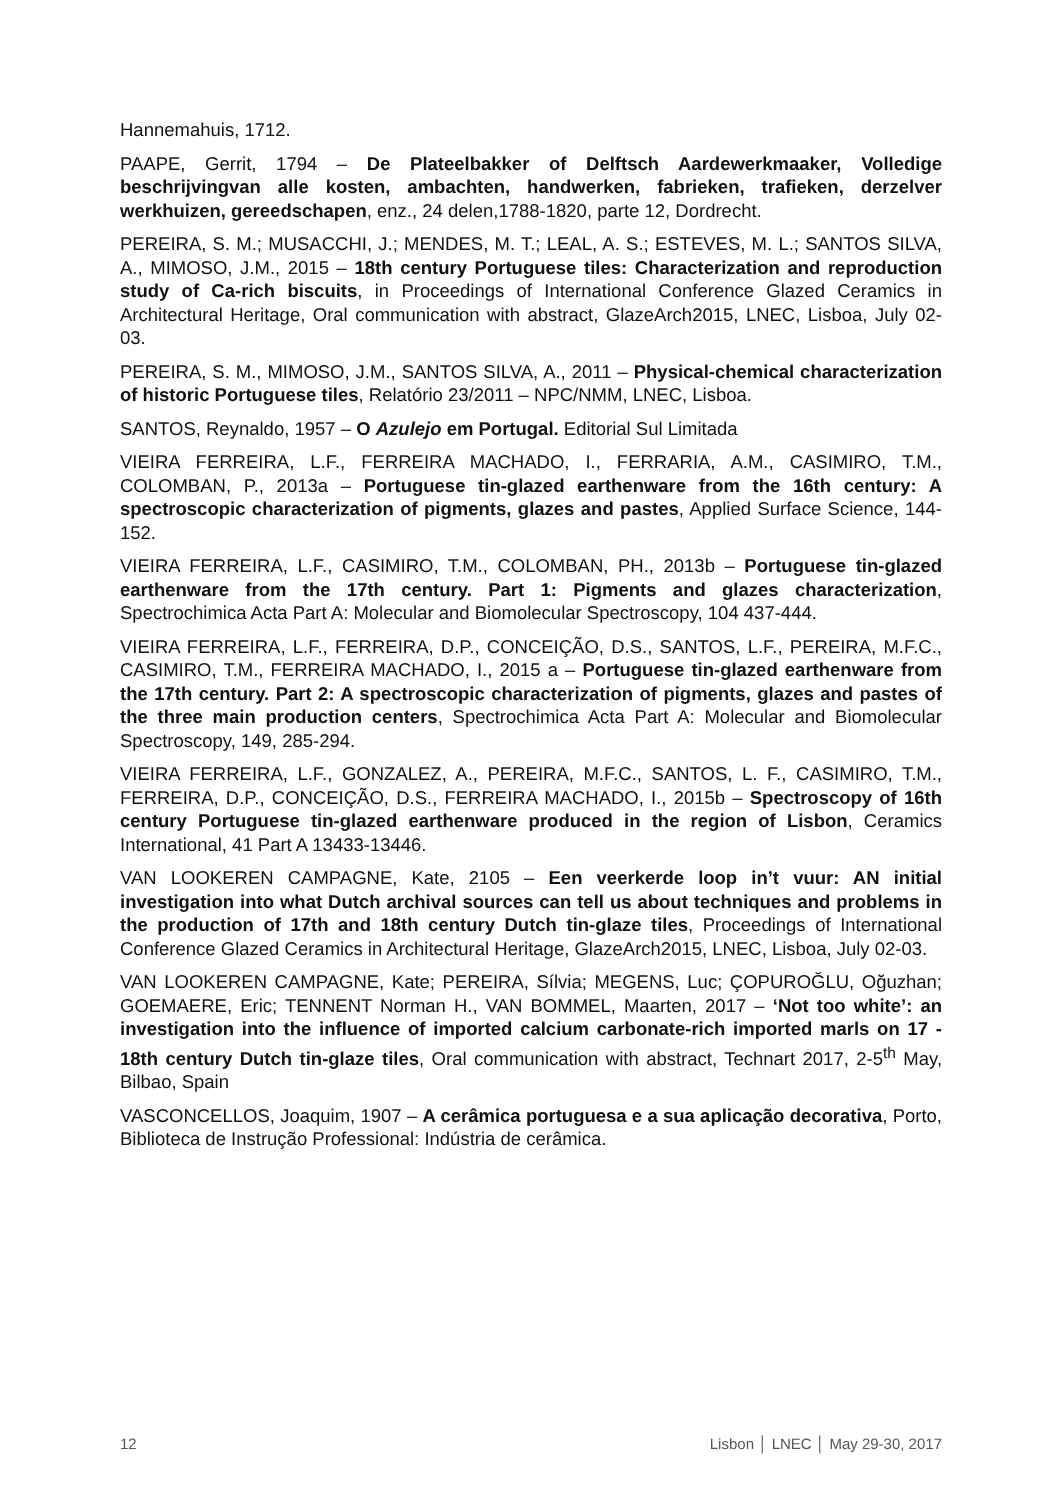Hannemahuis, 1712.
PAAPE, Gerrit, 1794 – De Plateelbakker of Delftsch Aardewerkmaaker, Volledige beschrijvingvan alle kosten, ambachten, handwerken, fabrieken, trafieken, derzelver werkhuizen, gereedschapen, enz., 24 delen,1788-1820, parte 12, Dordrecht.
PEREIRA, S. M.; MUSACCHI, J.; MENDES, M. T.; LEAL, A. S.; ESTEVES, M. L.; SANTOS SILVA, A., MIMOSO, J.M., 2015 – 18th century Portuguese tiles: Characterization and reproduction study of Ca-rich biscuits, in Proceedings of International Conference Glazed Ceramics in Architectural Heritage, Oral communication with abstract, GlazeArch2015, LNEC, Lisboa, July 02-03.
PEREIRA, S. M., MIMOSO, J.M., SANTOS SILVA, A., 2011 – Physical-chemical characterization of historic Portuguese tiles, Relatório 23/2011 – NPC/NMM, LNEC, Lisboa.
SANTOS, Reynaldo, 1957 – O Azulejo em Portugal. Editorial Sul Limitada
VIEIRA FERREIRA, L.F., FERREIRA MACHADO, I., FERRARIA, A.M., CASIMIRO, T.M., COLOMBAN, P., 2013a – Portuguese tin-glazed earthenware from the 16th century: A spectroscopic characterization of pigments, glazes and pastes, Applied Surface Science, 144-152.
VIEIRA FERREIRA, L.F., CASIMIRO, T.M., COLOMBAN, PH., 2013b – Portuguese tin-glazed earthenware from the 17th century. Part 1: Pigments and glazes characterization, Spectrochimica Acta Part A: Molecular and Biomolecular Spectroscopy, 104 437-444.
VIEIRA FERREIRA, L.F., FERREIRA, D.P., CONCEIÇÃO, D.S., SANTOS, L.F., PEREIRA, M.F.C., CASIMIRO, T.M., FERREIRA MACHADO, I., 2015 a – Portuguese tin-glazed earthenware from the 17th century. Part 2: A spectroscopic characterization of pigments, glazes and pastes of the three main production centers, Spectrochimica Acta Part A: Molecular and Biomolecular Spectroscopy, 149, 285-294.
VIEIRA FERREIRA, L.F., GONZALEZ, A., PEREIRA, M.F.C., SANTOS, L. F., CASIMIRO, T.M., FERREIRA, D.P., CONCEIÇÃO, D.S., FERREIRA MACHADO, I., 2015b – Spectroscopy of 16th century Portuguese tin-glazed earthenware produced in the region of Lisbon, Ceramics International, 41 Part A 13433-13446.
VAN LOOKEREN CAMPAGNE, Kate, 2105 – Een veerkerde loop in’t vuur: AN initial investigation into what Dutch archival sources can tell us about techniques and problems in the production of 17th and 18th century Dutch tin-glaze tiles, Proceedings of International Conference Glazed Ceramics in Architectural Heritage, GlazeArch2015, LNEC, Lisboa, July 02-03.
VAN LOOKEREN CAMPAGNE, Kate; PEREIRA, Sílvia; MEGENS, Luc; ÇOPUROĞLU, Oğuzhan; GOEMAERE, Eric; TENNENT Norman H., VAN BOMMEL, Maarten, 2017 – ‘Not too white’: an investigation into the influence of imported calcium carbonate-rich imported marls on 17 - 18th century Dutch tin-glaze tiles, Oral communication with abstract, Technart 2017, 2-5<sup>th</sup> May, Bilbao, Spain
VASCONCELLOS, Joaquim, 1907 – A cerâmica portuguesa e a sua aplicação decorativa, Porto, Biblioteca de Instrução Professional: Indústria de cerâmica.
12 Lisbon │ LNEC │ May 29-30, 2017